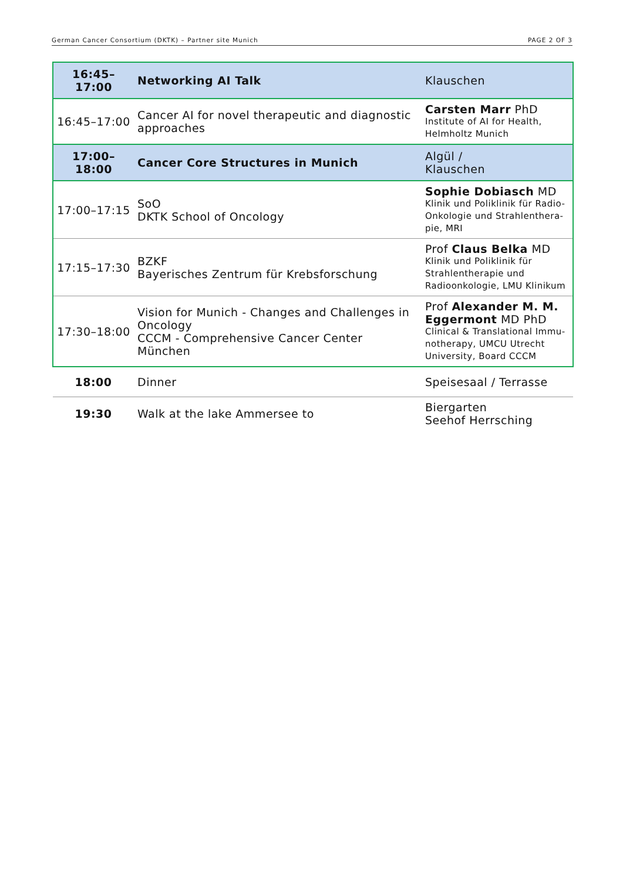German Cancer Consortium (DKTK) – Partner site Munich PAGE 2 OF 3
| 16:45–17:00 | Networking AI Talk | Klauschen |
| 16:45–17:00 | Cancer AI for novel therapeutic and diagnostic approaches | Carsten Marr PhD Institute of AI for Health, Helmholtz Munich |
| 17:00–18:00 | Cancer Core Structures in Munich | Algül / Klauschen |
| 17:00–17:15 | SoO DKTK School of Oncology | Sophie Dobiasch MD Klinik und Poliklinik für Radio-Onkologie und Strahlenthera-pie, MRI |
| 17:15–17:30 | BZKF Bayerisches Zentrum für Krebsforschung | Prof Claus Belka MD Klinik und Poliklinik für Strahlentherapie und Radioonkologie, LMU Klinikum |
| 17:30–18:00 | Vision for Munich - Changes and Challenges in Oncology CCCM - Comprehensive Cancer Center München | Prof Alexander M. M. Eggermont MD PhD Clinical & Translational Immu-notherapy, UMCU Utrecht University, Board CCCM |
| 18:00 | Dinner | Speisesaal / Terrasse |
| 19:30 | Walk at the lake Ammersee to | Biergarten Seehof Herrsching |